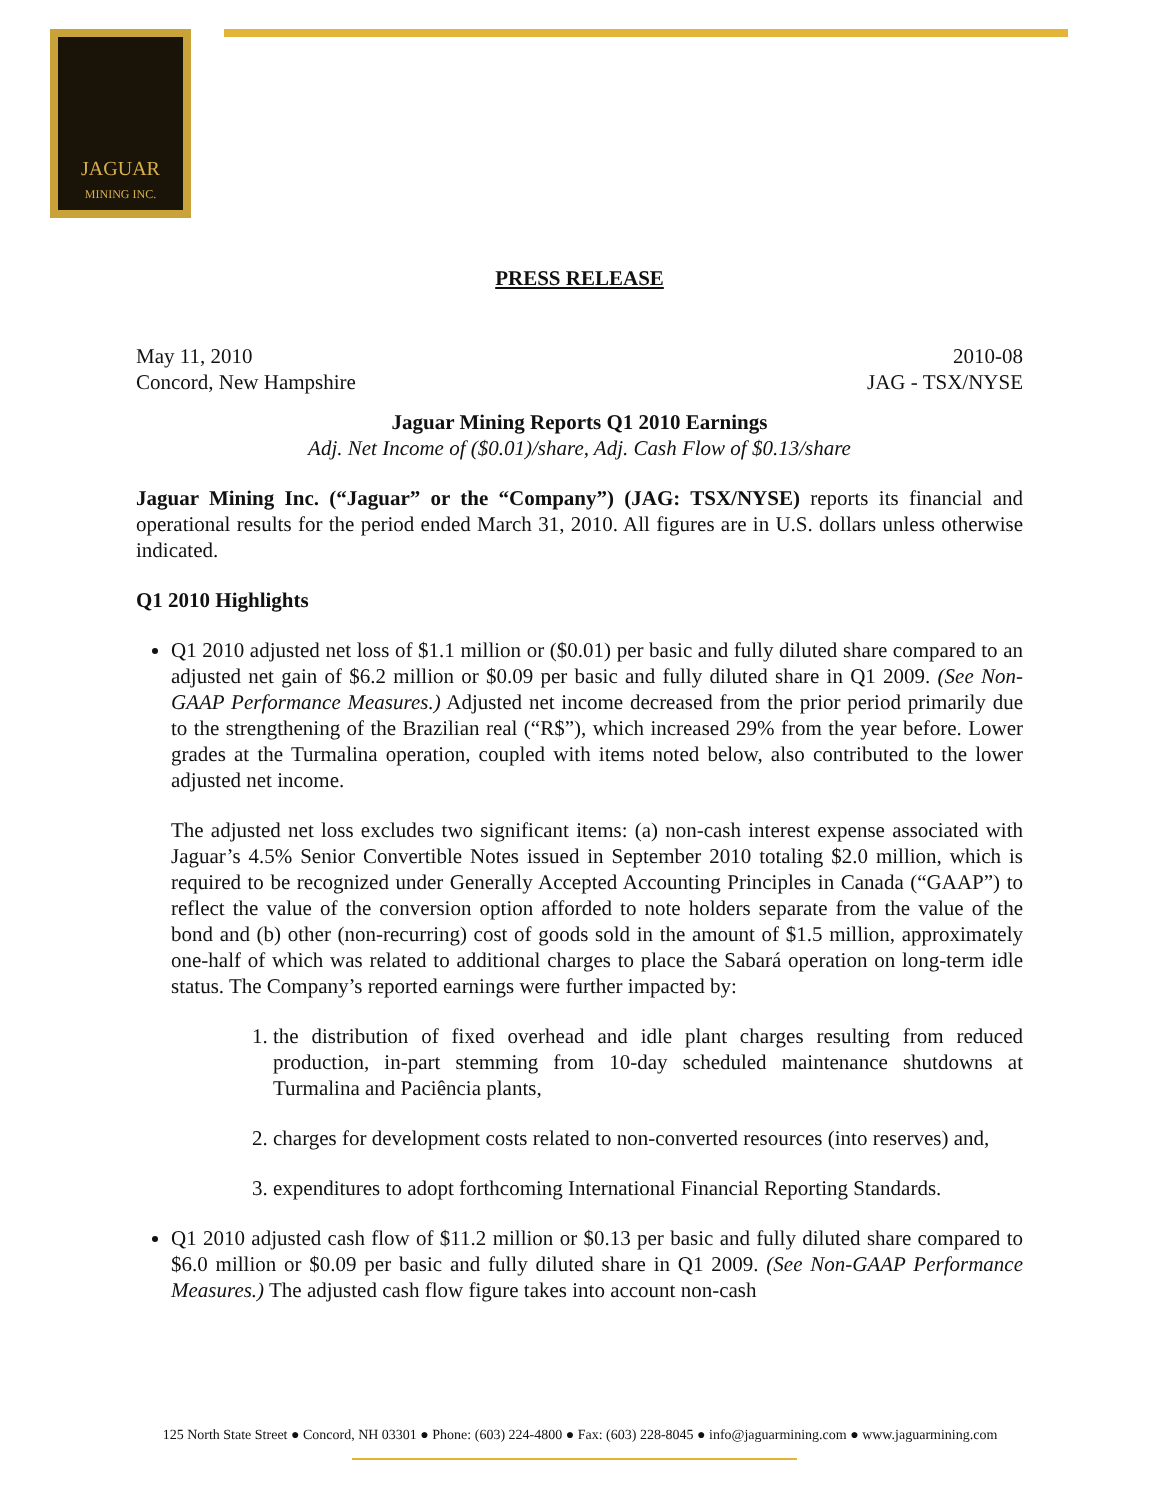JAGUAR
MINING INC.
PRESS RELEASE
May 11, 2010 2010-08
Concord, New Hampshire JAG - TSX/NYSE
Jaguar Mining Reports Q1 2010 Earnings
Adj. Net Income of ($0.01)/share, Adj. Cash Flow of $0.13/share
Jaguar Mining Inc. (“Jaguar” or the “Company”) (JAG: TSX/NYSE) reports its financial and operational results for the period ended March 31, 2010. All figures are in U.S. dollars unless otherwise indicated.
Q1 2010 Highlights
Q1 2010 adjusted net loss of $1.1 million or ($0.01) per basic and fully diluted share compared to an adjusted net gain of $6.2 million or $0.09 per basic and fully diluted share in Q1 2009. (See Non-GAAP Performance Measures.) Adjusted net income decreased from the prior period primarily due to the strengthening of the Brazilian real (“R$”), which increased 29% from the year before. Lower grades at the Turmalina operation, coupled with items noted below, also contributed to the lower adjusted net income.
The adjusted net loss excludes two significant items: (a) non-cash interest expense associated with Jaguar’s 4.5% Senior Convertible Notes issued in September 2010 totaling $2.0 million, which is required to be recognized under Generally Accepted Accounting Principles in Canada (“GAAP”) to reflect the value of the conversion option afforded to note holders separate from the value of the bond and (b) other (non-recurring) cost of goods sold in the amount of $1.5 million, approximately one-half of which was related to additional charges to place the Sabará operation on long-term idle status. The Company’s reported earnings were further impacted by:
1. the distribution of fixed overhead and idle plant charges resulting from reduced production, in-part stemming from 10-day scheduled maintenance shutdowns at Turmalina and Paciência plants,
2. charges for development costs related to non-converted resources (into reserves) and,
3. expenditures to adopt forthcoming International Financial Reporting Standards.
Q1 2010 adjusted cash flow of $11.2 million or $0.13 per basic and fully diluted share compared to $6.0 million or $0.09 per basic and fully diluted share in Q1 2009. (See Non-GAAP Performance Measures.) The adjusted cash flow figure takes into account non-cash
125 North State Street ● Concord, NH 03301 ● Phone: (603) 224-4800 ● Fax: (603) 228-8045 ● info@jaguarmining.com ● www.jaguarmining.com